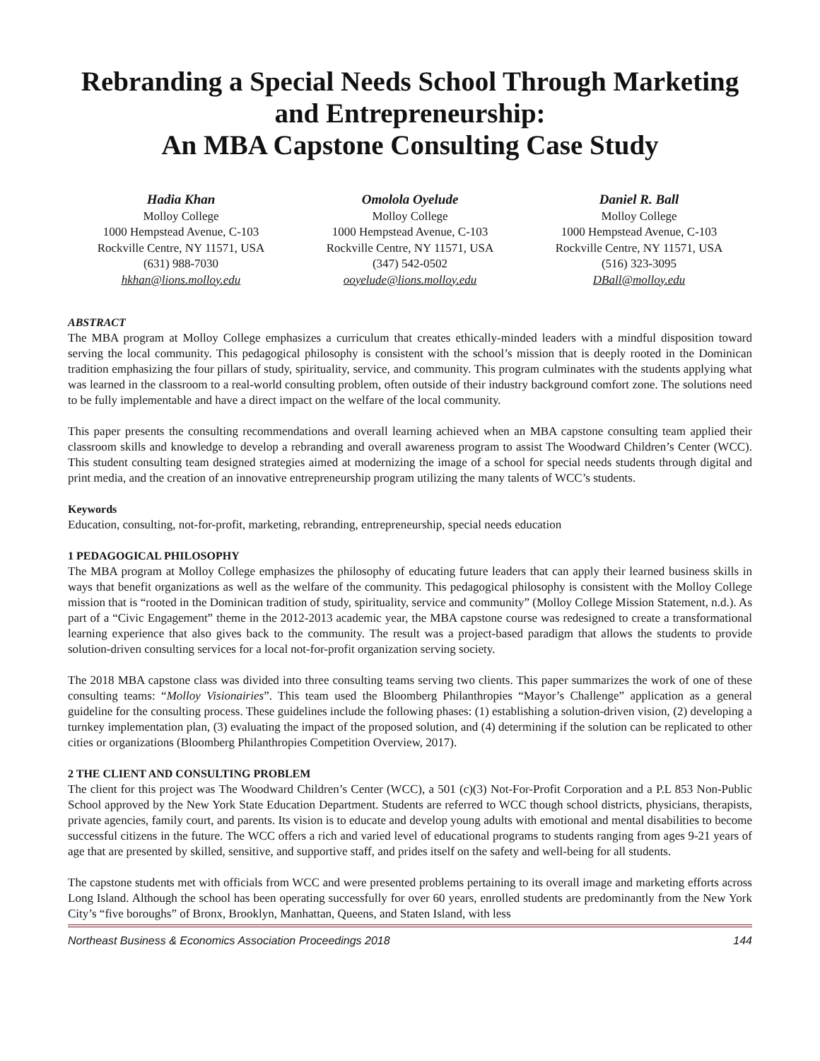Rebranding a Special Needs School Through Marketing and Entrepreneurship:
An MBA Capstone Consulting Case Study
Hadia Khan
Molloy College
1000 Hempstead Avenue, C-103
Rockville Centre, NY 11571, USA
(631) 988-7030
hkhan@lions.molloy.edu
Omolola Oyelude
Molloy College
1000 Hempstead Avenue, C-103
Rockville Centre, NY 11571, USA
(347) 542-0502
ooyelude@lions.molloy.edu
Daniel R. Ball
Molloy College
1000 Hempstead Avenue, C-103
Rockville Centre, NY 11571, USA
(516) 323-3095
DBall@molloy.edu
ABSTRACT
The MBA program at Molloy College emphasizes a curriculum that creates ethically-minded leaders with a mindful disposition toward serving the local community. This pedagogical philosophy is consistent with the school’s mission that is deeply rooted in the Dominican tradition emphasizing the four pillars of study, spirituality, service, and community. This program culminates with the students applying what was learned in the classroom to a real-world consulting problem, often outside of their industry background comfort zone. The solutions need to be fully implementable and have a direct impact on the welfare of the local community.
This paper presents the consulting recommendations and overall learning achieved when an MBA capstone consulting team applied their classroom skills and knowledge to develop a rebranding and overall awareness program to assist The Woodward Children’s Center (WCC). This student consulting team designed strategies aimed at modernizing the image of a school for special needs students through digital and print media, and the creation of an innovative entrepreneurship program utilizing the many talents of WCC’s students.
Keywords
Education, consulting, not-for-profit, marketing, rebranding, entrepreneurship, special needs education
1 PEDAGOGICAL PHILOSOPHY
The MBA program at Molloy College emphasizes the philosophy of educating future leaders that can apply their learned business skills in ways that benefit organizations as well as the welfare of the community. This pedagogical philosophy is consistent with the Molloy College mission that is “rooted in the Dominican tradition of study, spirituality, service and community” (Molloy College Mission Statement, n.d.). As part of a “Civic Engagement” theme in the 2012-2013 academic year, the MBA capstone course was redesigned to create a transformational learning experience that also gives back to the community. The result was a project-based paradigm that allows the students to provide solution-driven consulting services for a local not-for-profit organization serving society.
The 2018 MBA capstone class was divided into three consulting teams serving two clients. This paper summarizes the work of one of these consulting teams: “Molloy Visionairies”. This team used the Bloomberg Philanthropies “Mayor’s Challenge” application as a general guideline for the consulting process. These guidelines include the following phases: (1) establishing a solution-driven vision, (2) developing a turnkey implementation plan, (3) evaluating the impact of the proposed solution, and (4) determining if the solution can be replicated to other cities or organizations (Bloomberg Philanthropies Competition Overview, 2017).
2 THE CLIENT AND CONSULTING PROBLEM
The client for this project was The Woodward Children’s Center (WCC), a 501 (c)(3) Not-For-Profit Corporation and a P.L 853 Non-Public School approved by the New York State Education Department. Students are referred to WCC though school districts, physicians, therapists, private agencies, family court, and parents. Its vision is to educate and develop young adults with emotional and mental disabilities to become successful citizens in the future. The WCC offers a rich and varied level of educational programs to students ranging from ages 9-21 years of age that are presented by skilled, sensitive, and supportive staff, and prides itself on the safety and well-being for all students.
The capstone students met with officials from WCC and were presented problems pertaining to its overall image and marketing efforts across Long Island. Although the school has been operating successfully for over 60 years, enrolled students are predominantly from the New York City’s “five boroughs” of Bronx, Brooklyn, Manhattan, Queens, and Staten Island, with less
Northeast Business & Economics Association Proceedings 2018 144